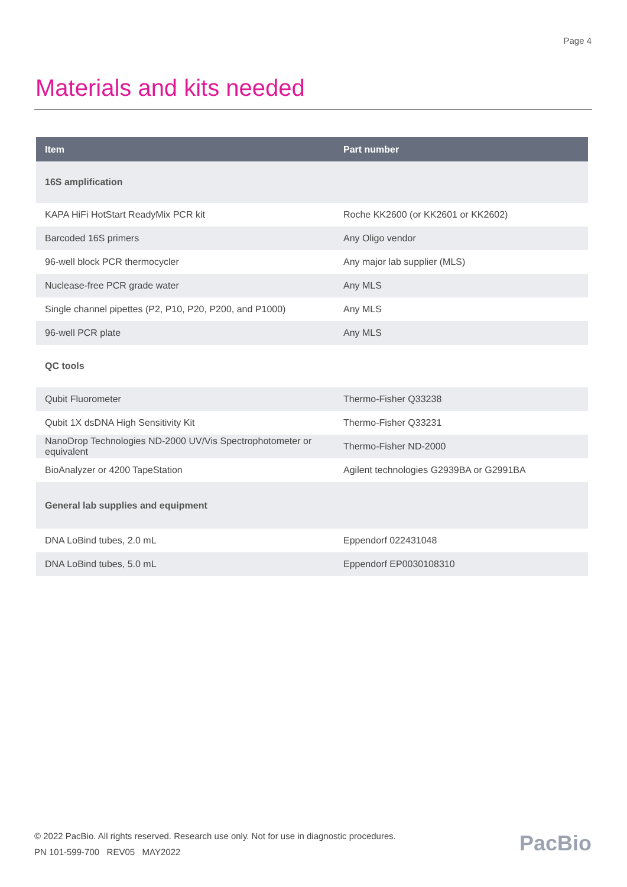Page 4
Materials and kits needed
| Item | Part number |
| --- | --- |
| 16S amplification | |
| KAPA HiFi HotStart ReadyMix PCR kit | Roche KK2600 (or KK2601 or KK2602) |
| Barcoded 16S primers | Any Oligo vendor |
| 96-well block PCR thermocycler | Any major lab supplier (MLS) |
| Nuclease-free PCR grade water | Any MLS |
| Single channel pipettes (P2, P10, P20, P200, and P1000) | Any MLS |
| 96-well PCR plate | Any MLS |
| QC tools | |
| Qubit Fluorometer | Thermo-Fisher Q33238 |
| Qubit 1X dsDNA High Sensitivity Kit | Thermo-Fisher Q33231 |
| NanoDrop Technologies ND-2000 UV/Vis Spectrophotometer or equivalent | Thermo-Fisher ND-2000 |
| BioAnalyzer or 4200 TapeStation | Agilent technologies G2939BA or G2991BA |
| General lab supplies and equipment | |
| DNA LoBind tubes, 2.0 mL | Eppendorf 022431048 |
| DNA LoBind tubes, 5.0 mL | Eppendorf EP0030108310 |
© 2022 PacBio. All rights reserved. Research use only. Not for use in diagnostic procedures.
PN 101-599-700 REV05 MAY2022
PacBio